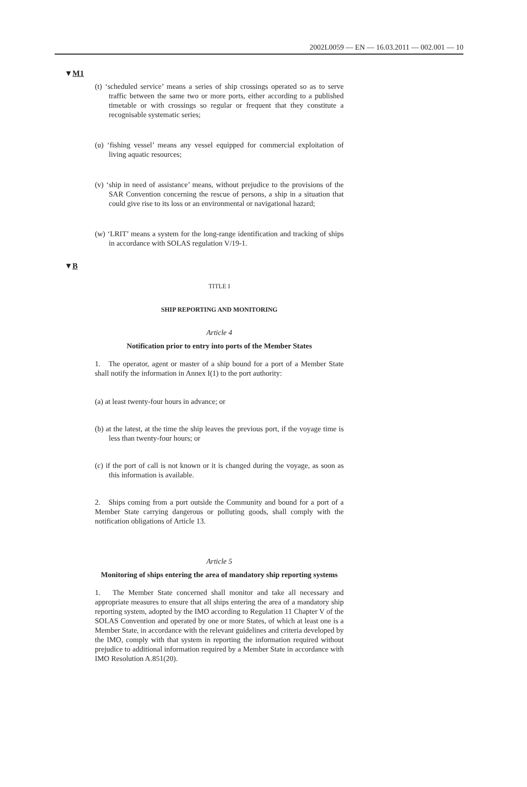2002L0059 — EN — 16.03.2011 — 002.001 — 10
▼M1
(t) ‘scheduled service’ means a series of ship crossings operated so as to serve traffic between the same two or more ports, either according to a published timetable or with crossings so regular or frequent that they constitute a recognisable systematic series;
(u) ‘fishing vessel’ means any vessel equipped for commercial exploitation of living aquatic resources;
(v) ‘ship in need of assistance’ means, without prejudice to the provisions of the SAR Convention concerning the rescue of persons, a ship in a situation that could give rise to its loss or an environmental or navigational hazard;
(w) ‘LRIT’ means a system for the long-range identification and tracking of ships in accordance with SOLAS regulation V/19-1.
▼B
TITLE I
SHIP REPORTING AND MONITORING
Article 4
Notification prior to entry into ports of the Member States
1. The operator, agent or master of a ship bound for a port of a Member State shall notify the information in Annex I(1) to the port authority:
(a) at least twenty-four hours in advance; or
(b) at the latest, at the time the ship leaves the previous port, if the voyage time is less than twenty-four hours; or
(c) if the port of call is not known or it is changed during the voyage, as soon as this information is available.
2. Ships coming from a port outside the Community and bound for a port of a Member State carrying dangerous or polluting goods, shall comply with the notification obligations of Article 13.
Article 5
Monitoring of ships entering the area of mandatory ship reporting systems
1. The Member State concerned shall monitor and take all necessary and appropriate measures to ensure that all ships entering the area of a mandatory ship reporting system, adopted by the IMO according to Regulation 11 Chapter V of the SOLAS Convention and operated by one or more States, of which at least one is a Member State, in accordance with the relevant guidelines and criteria developed by the IMO, comply with that system in reporting the information required without prejudice to additional information required by a Member State in accordance with IMO Resolution A.851(20).